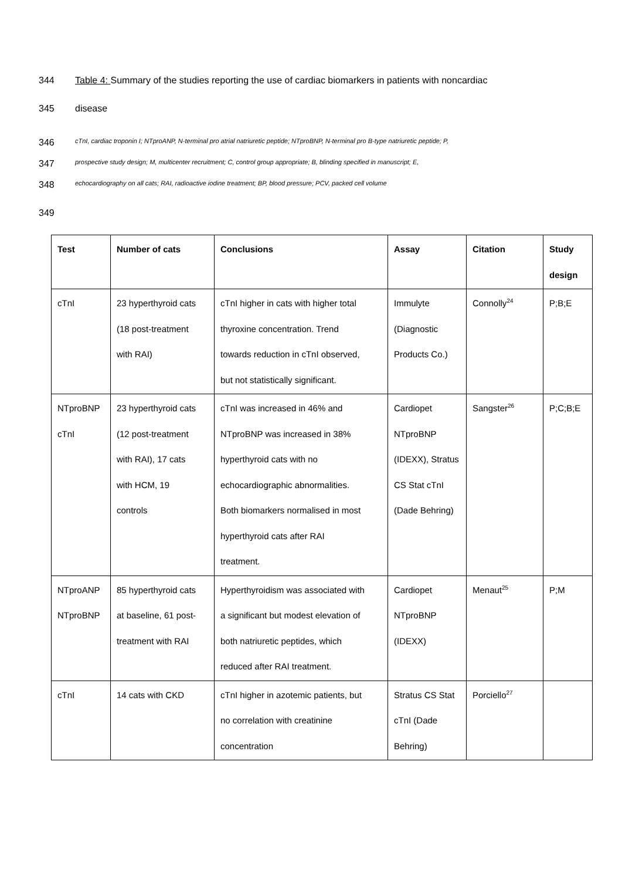344 Table 4: Summary of the studies reporting the use of cardiac biomarkers in patients with noncardiac
345 disease
346 cTnI, cardiac troponin I; NTproANP, N-terminal pro atrial natriuretic peptide; NTproBNP, N-terminal pro B-type natriuretic peptide; P,
347 prospective study design; M, multicenter recruitment; C, control group appropriate; B, blinding specified in manuscript; E,
348 echocardiography on all cats; RAI, radioactive iodine treatment; BP, blood pressure; PCV, packed cell volume
349
| Test | Number of cats | Conclusions | Assay | Citation | Study design |
| --- | --- | --- | --- | --- | --- |
| cTnI | 23 hyperthyroid cats (18 post-treatment with RAI) | cTnI higher in cats with higher total thyroxine concentration. Trend towards reduction in cTnI observed, but not statistically significant. | Immulyte (Diagnostic Products Co.) | Connolly<sup>24</sup> | P;B;E |
| NTproBNP cTnI | 23 hyperthyroid cats (12 post-treatment with RAI), 17 cats with HCM, 19 controls | cTnI was increased in 46% and NTproBNP was increased in 38% hyperthyroid cats with no echocardiographic abnormalities. Both biomarkers normalised in most hyperthyroid cats after RAI treatment. | Cardiopet NTproBNP (IDEXX), Stratus CS Stat cTnI (Dade Behring) | Sangster<sup>26</sup> | P;C;B;E |
| NTproANP NTproBNP | 85 hyperthyroid cats at baseline, 61 post- treatment with RAI | Hyperthyroidism was associated with a significant but modest elevation of both natriuretic peptides, which reduced after RAI treatment. | Cardiopet NTproBNP (IDEXX) | Menaut<sup>25</sup> | P;M |
| cTnI | 14 cats with CKD | cTnI higher in azotemic patients, but no correlation with creatinine concentration | Stratus CS Stat cTnI (Dade Behring) | Porciello<sup>27</sup> | |